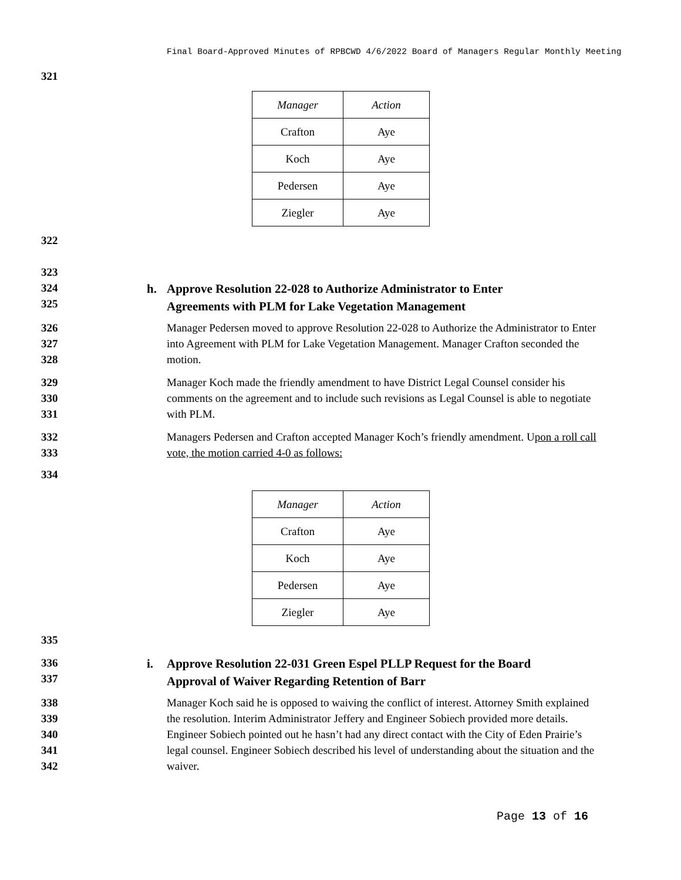Final Board-Approved Minutes of RPBCWD 4/6/2022 Board of Managers Regular Monthly Meeting
321
| Manager | Action |
| Crafton | Aye |
| Koch | Aye |
| Pedersen | Aye |
| Ziegler | Aye |
322
323
324
325
h. Approve Resolution 22-028 to Authorize Administrator to Enter
Agreements with PLM for Lake Vegetation Management
326
327
328
Manager Pedersen moved to approve Resolution 22-028 to Authorize the Administrator to Enter into Agreement with PLM for Lake Vegetation Management. Manager Crafton seconded the motion.
329
330
331
Manager Koch made the friendly amendment to have District Legal Counsel consider his comments on the agreement and to include such revisions as Legal Counsel is able to negotiate with PLM.
332
333
Managers Pedersen and Crafton accepted Manager Koch’s friendly amendment. Upon a roll call vote, the motion carried 4-0 as follows:
334
| Manager | Action |
| Crafton | Aye |
| Koch | Aye |
| Pedersen | Aye |
| Ziegler | Aye |
335
336
337
i. Approve Resolution 22-031 Green Espel PLLP Request for the Board
Approval of Waiver Regarding Retention of Barr
338
339
340
341
342
Manager Koch said he is opposed to waiving the conflict of interest. Attorney Smith explained the resolution. Interim Administrator Jeffery and Engineer Sobiech provided more details. Engineer Sobiech pointed out he hasn’t had any direct contact with the City of Eden Prairie’s legal counsel. Engineer Sobiech described his level of understanding about the situation and the waiver.
Page 13 of 16